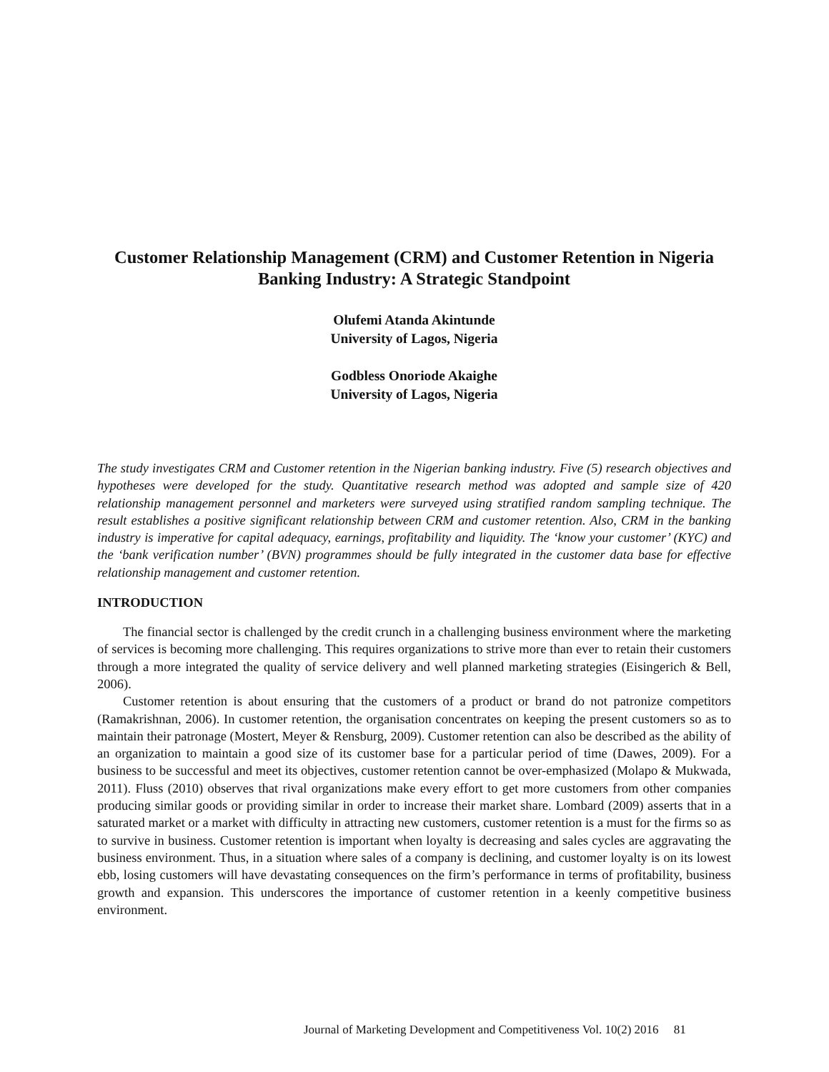Customer Relationship Management (CRM) and Customer Retention in Nigeria Banking Industry: A Strategic Standpoint
Olufemi Atanda Akintunde
University of Lagos, Nigeria
Godbless Onoriode Akaighe
University of Lagos, Nigeria
The study investigates CRM and Customer retention in the Nigerian banking industry. Five (5) research objectives and hypotheses were developed for the study. Quantitative research method was adopted and sample size of 420 relationship management personnel and marketers were surveyed using stratified random sampling technique. The result establishes a positive significant relationship between CRM and customer retention. Also, CRM in the banking industry is imperative for capital adequacy, earnings, profitability and liquidity. The ‘know your customer’ (KYC) and the ‘bank verification number’ (BVN) programmes should be fully integrated in the customer data base for effective relationship management and customer retention.
INTRODUCTION
The financial sector is challenged by the credit crunch in a challenging business environment where the marketing of services is becoming more challenging. This requires organizations to strive more than ever to retain their customers through a more integrated the quality of service delivery and well planned marketing strategies (Eisingerich & Bell, 2006).
Customer retention is about ensuring that the customers of a product or brand do not patronize competitors (Ramakrishnan, 2006). In customer retention, the organisation concentrates on keeping the present customers so as to maintain their patronage (Mostert, Meyer & Rensburg, 2009). Customer retention can also be described as the ability of an organization to maintain a good size of its customer base for a particular period of time (Dawes, 2009). For a business to be successful and meet its objectives, customer retention cannot be over-emphasized (Molapo & Mukwada, 2011). Fluss (2010) observes that rival organizations make every effort to get more customers from other companies producing similar goods or providing similar in order to increase their market share. Lombard (2009) asserts that in a saturated market or a market with difficulty in attracting new customers, customer retention is a must for the firms so as to survive in business. Customer retention is important when loyalty is decreasing and sales cycles are aggravating the business environment. Thus, in a situation where sales of a company is declining, and customer loyalty is on its lowest ebb, losing customers will have devastating consequences on the firm’s performance in terms of profitability, business growth and expansion. This underscores the importance of customer retention in a keenly competitive business environment.
Journal of Marketing Development and Competitiveness Vol. 10(2) 2016 81